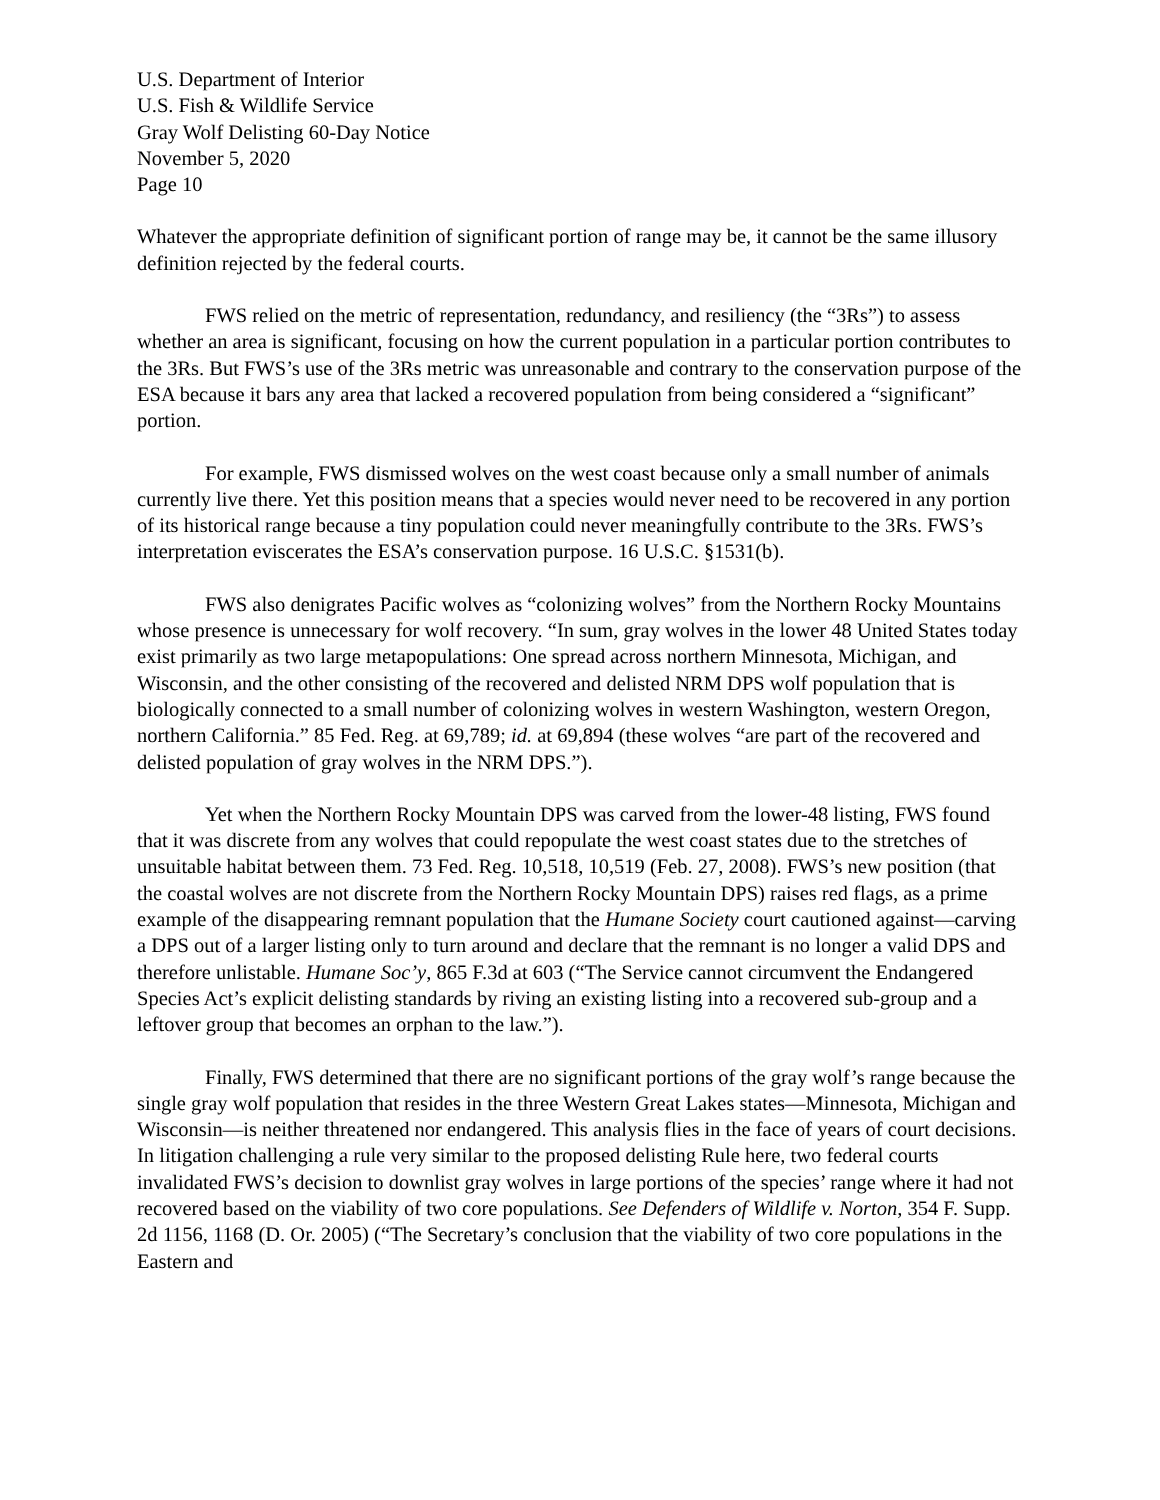U.S. Department of Interior
U.S. Fish & Wildlife Service
Gray Wolf Delisting 60-Day Notice
November 5, 2020
Page 10
Whatever the appropriate definition of significant portion of range may be, it cannot be the same illusory definition rejected by the federal courts.
FWS relied on the metric of representation, redundancy, and resiliency (the “3Rs”) to assess whether an area is significant, focusing on how the current population in a particular portion contributes to the 3Rs. But FWS’s use of the 3Rs metric was unreasonable and contrary to the conservation purpose of the ESA because it bars any area that lacked a recovered population from being considered a “significant” portion.
For example, FWS dismissed wolves on the west coast because only a small number of animals currently live there. Yet this position means that a species would never need to be recovered in any portion of its historical range because a tiny population could never meaningfully contribute to the 3Rs. FWS’s interpretation eviscerates the ESA’s conservation purpose. 16 U.S.C. §1531(b).
FWS also denigrates Pacific wolves as “colonizing wolves” from the Northern Rocky Mountains whose presence is unnecessary for wolf recovery. “In sum, gray wolves in the lower 48 United States today exist primarily as two large metapopulations: One spread across northern Minnesota, Michigan, and Wisconsin, and the other consisting of the recovered and delisted NRM DPS wolf population that is biologically connected to a small number of colonizing wolves in western Washington, western Oregon, northern California.” 85 Fed. Reg. at 69,789; id. at 69,894 (these wolves “are part of the recovered and delisted population of gray wolves in the NRM DPS.”).
Yet when the Northern Rocky Mountain DPS was carved from the lower-48 listing, FWS found that it was discrete from any wolves that could repopulate the west coast states due to the stretches of unsuitable habitat between them. 73 Fed. Reg. 10,518, 10,519 (Feb. 27, 2008). FWS’s new position (that the coastal wolves are not discrete from the Northern Rocky Mountain DPS) raises red flags, as a prime example of the disappearing remnant population that the Humane Society court cautioned against—carving a DPS out of a larger listing only to turn around and declare that the remnant is no longer a valid DPS and therefore unlistable. Humane Soc’y, 865 F.3d at 603 (“The Service cannot circumvent the Endangered Species Act’s explicit delisting standards by riving an existing listing into a recovered sub-group and a leftover group that becomes an orphan to the law.”).
Finally, FWS determined that there are no significant portions of the gray wolf’s range because the single gray wolf population that resides in the three Western Great Lakes states—Minnesota, Michigan and Wisconsin—is neither threatened nor endangered. This analysis flies in the face of years of court decisions. In litigation challenging a rule very similar to the proposed delisting Rule here, two federal courts invalidated FWS’s decision to downlist gray wolves in large portions of the species’ range where it had not recovered based on the viability of two core populations. See Defenders of Wildlife v. Norton, 354 F. Supp. 2d 1156, 1168 (D. Or. 2005) (“The Secretary’s conclusion that the viability of two core populations in the Eastern and